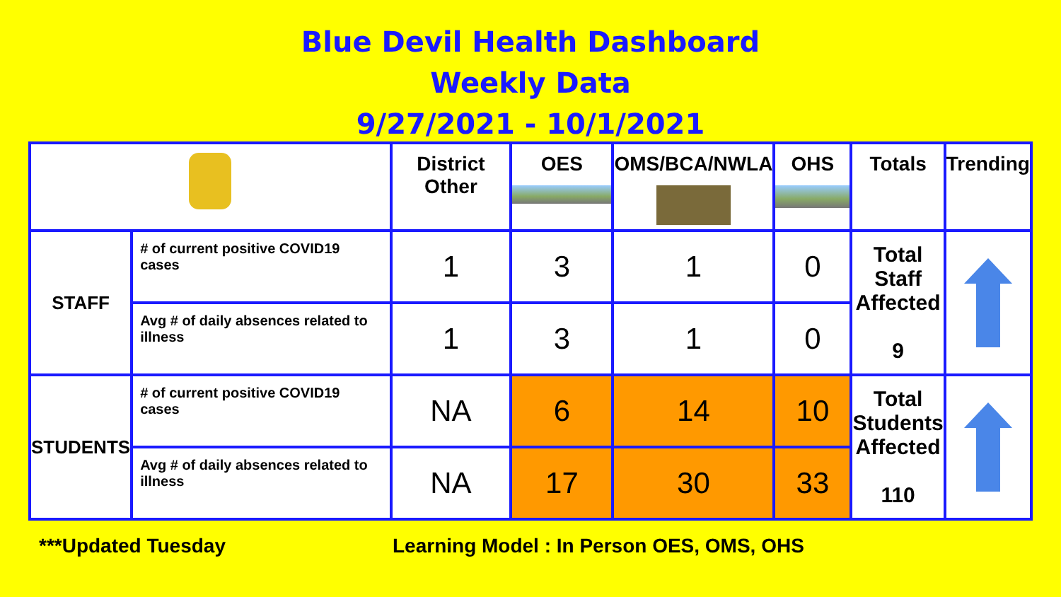Blue Devil Health Dashboard
Weekly Data
9/27/2021 - 10/1/2021
| | | District Other | OES | OMS/BCA/NWLA | OHS | Totals | Trending |
| --- | --- | --- | --- | --- | --- | --- | --- |
| STAFF | # of current positive COVID19 cases | 1 | 3 | 1 | 0 | Total Staff Affected 9 | |
| | Avg # of daily absences related to illness | 1 | 3 | 1 | 0 | | |
| STUDENTS | # of current positive COVID19 cases | NA | 6 | 14 | 10 | Total Students Affected 110 | |
| | Avg # of daily absences related to illness | NA | 17 | 30 | 33 | | |
***Updated Tuesday Learning Model : In Person OES, OMS, OHS